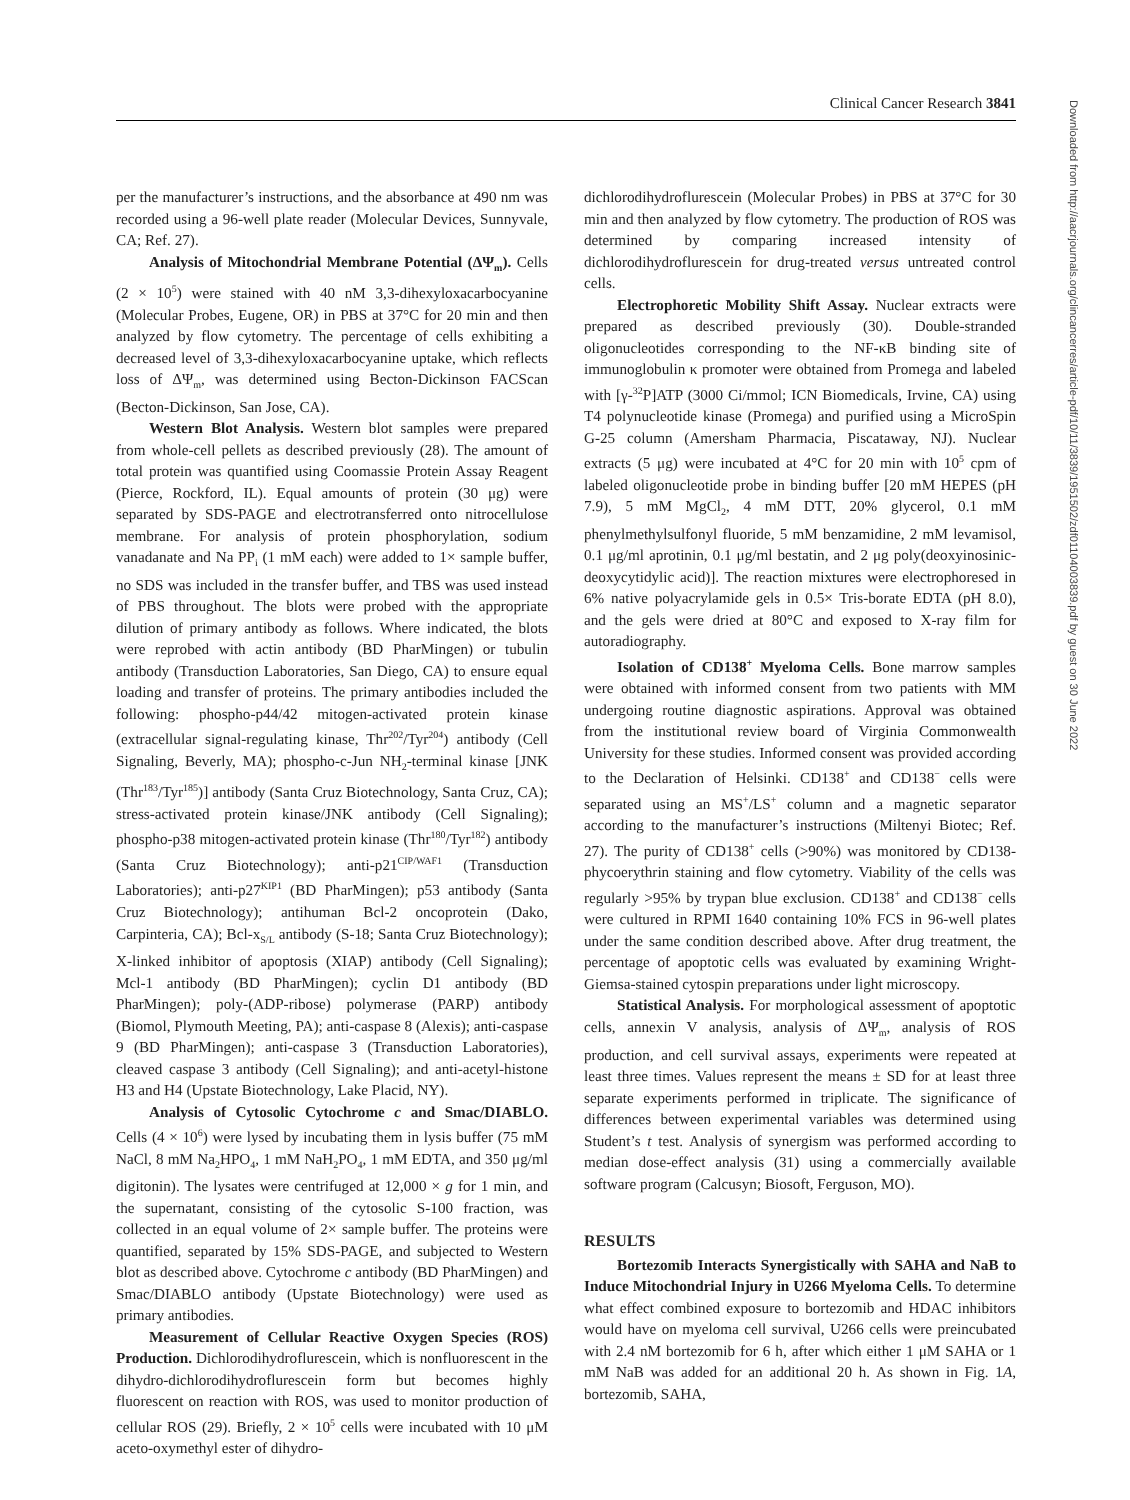Clinical Cancer Research 3841
Downloaded from http://aacrjournals.org/clincancerres/article-pdf/10/11/3839/1951502/zdf01104003839.pdf by guest on 30 June 2022
per the manufacturer’s instructions, and the absorbance at 490 nm was recorded using a 96-well plate reader (Molecular Devices, Sunnyvale, CA; Ref. 27).
Analysis of Mitochondrial Membrane Potential (ΔΨ<sub>m</sub>). Cells (2 × 10<sup>5</sup>) were stained with 40 nM 3,3-dihexyloxacarbocyanine (Molecular Probes, Eugene, OR) in PBS at 37°C for 20 min and then analyzed by flow cytometry. The percentage of cells exhibiting a decreased level of 3,3-dihexyloxacarbocyanine uptake, which reflects loss of ΔΨ<sub>m</sub>, was determined using Becton-Dickinson FACScan (Becton-Dickinson, San Jose, CA).
Western Blot Analysis. Western blot samples were prepared from whole-cell pellets as described previously (28). The amount of total protein was quantified using Coomassie Protein Assay Reagent (Pierce, Rockford, IL). Equal amounts of protein (30 μg) were separated by SDS-PAGE and electrotransferred onto nitrocellulose membrane. For analysis of protein phosphorylation, sodium vanadanate and Na PP<sub>i</sub> (1 mM each) were added to 1× sample buffer, no SDS was included in the transfer buffer, and TBS was used instead of PBS throughout. The blots were probed with the appropriate dilution of primary antibody as follows. Where indicated, the blots were reprobed with actin antibody (BD PharMingen) or tubulin antibody (Transduction Laboratories, San Diego, CA) to ensure equal loading and transfer of proteins. The primary antibodies included the following: phospho-p44/42 mitogen-activated protein kinase (extracellular signal-regulating kinase, Thr<sup>202</sup>/Tyr<sup>204</sup>) antibody (Cell Signaling, Beverly, MA); phospho-c-Jun NH<sub>2</sub>-terminal kinase [JNK (Thr<sup>183</sup>/Tyr<sup>185</sup>)] antibody (Santa Cruz Biotechnology, Santa Cruz, CA); stress-activated protein kinase/JNK antibody (Cell Signaling); phospho-p38 mitogen-activated protein kinase (Thr<sup>180</sup>/Tyr<sup>182</sup>) antibody (Santa Cruz Biotechnology); anti-p21<sup>CIP/WAF1</sup> (Transduction Laboratories); anti-p27<sup>KIP1</sup> (BD PharMingen); p53 antibody (Santa Cruz Biotechnology); antihuman Bcl-2 oncoprotein (Dako, Carpinteria, CA); Bcl-x<sub>S/L</sub> antibody (S-18; Santa Cruz Biotechnology); X-linked inhibitor of apoptosis (XIAP) antibody (Cell Signaling); Mcl-1 antibody (BD PharMingen); cyclin D1 antibody (BD PharMingen); poly-(ADP-ribose) polymerase (PARP) antibody (Biomol, Plymouth Meeting, PA); anti-caspase 8 (Alexis); anti-caspase 9 (BD PharMingen); anti-caspase 3 (Transduction Laboratories), cleaved caspase 3 antibody (Cell Signaling); and anti-acetyl-histone H3 and H4 (Upstate Biotechnology, Lake Placid, NY).
Analysis of Cytosolic Cytochrome c and Smac/DIABLO. Cells (4 × 10<sup>6</sup>) were lysed by incubating them in lysis buffer (75 mM NaCl, 8 mM Na<sub>2</sub>HPO<sub>4</sub>, 1 mM NaH<sub>2</sub>PO<sub>4</sub>, 1 mM EDTA, and 350 μg/ml digitonin). The lysates were centrifuged at 12,000 × g for 1 min, and the supernatant, consisting of the cytosolic S-100 fraction, was collected in an equal volume of 2× sample buffer. The proteins were quantified, separated by 15% SDS-PAGE, and subjected to Western blot as described above. Cytochrome c antibody (BD PharMingen) and Smac/DIABLO antibody (Upstate Biotechnology) were used as primary antibodies.
Measurement of Cellular Reactive Oxygen Species (ROS) Production. Dichlorodihydroflurescein, which is nonfluorescent in the dihydro-dichlorodihydroflurescein form but becomes highly fluorescent on reaction with ROS, was used to monitor production of cellular ROS (29). Briefly, 2 × 10<sup>5</sup> cells were incubated with 10 μM aceto-oxymethyl ester of dihydro-
dichlorodihydroflurescein (Molecular Probes) in PBS at 37°C for 30 min and then analyzed by flow cytometry. The production of ROS was determined by comparing increased intensity of dichlorodihydroflurescein for drug-treated versus untreated control cells.
Electrophoretic Mobility Shift Assay. Nuclear extracts were prepared as described previously (30). Double-stranded oligonucleotides corresponding to the NF-κB binding site of immunoglobulin κ promoter were obtained from Promega and labeled with [γ-<sup>32</sup>P]ATP (3000 Ci/mmol; ICN Biomedicals, Irvine, CA) using T4 polynucleotide kinase (Promega) and purified using a MicroSpin G-25 column (Amersham Pharmacia, Piscataway, NJ). Nuclear extracts (5 μg) were incubated at 4°C for 20 min with 10<sup>5</sup> cpm of labeled oligonucleotide probe in binding buffer [20 mM HEPES (pH 7.9), 5 mM MgCl<sub>2</sub>, 4 mM DTT, 20% glycerol, 0.1 mM phenylmethylsulfonyl fluoride, 5 mM benzamidine, 2 mM levamisol, 0.1 μg/ml aprotinin, 0.1 μg/ml bestatin, and 2 μg poly(deoxyinosinic-deoxycytidylic acid)]. The reaction mixtures were electrophoresed in 6% native polyacrylamide gels in 0.5× Tris-borate EDTA (pH 8.0), and the gels were dried at 80°C and exposed to X-ray film for autoradiography.
Isolation of CD138<sup>+</sup> Myeloma Cells. Bone marrow samples were obtained with informed consent from two patients with MM undergoing routine diagnostic aspirations. Approval was obtained from the institutional review board of Virginia Commonwealth University for these studies. Informed consent was provided according to the Declaration of Helsinki. CD138<sup>+</sup> and CD138<sup>−</sup> cells were separated using an MS<sup>+</sup>/LS<sup>+</sup> column and a magnetic separator according to the manufacturer’s instructions (Miltenyi Biotec; Ref. 27). The purity of CD138<sup>+</sup> cells (>90%) was monitored by CD138-phycoerythrin staining and flow cytometry. Viability of the cells was regularly >95% by trypan blue exclusion. CD138<sup>+</sup> and CD138<sup>−</sup> cells were cultured in RPMI 1640 containing 10% FCS in 96-well plates under the same condition described above. After drug treatment, the percentage of apoptotic cells was evaluated by examining Wright-Giemsa-stained cytospin preparations under light microscopy.
Statistical Analysis. For morphological assessment of apoptotic cells, annexin V analysis, analysis of ΔΨ<sub>m</sub>, analysis of ROS production, and cell survival assays, experiments were repeated at least three times. Values represent the means ± SD for at least three separate experiments performed in triplicate. The significance of differences between experimental variables was determined using Student’s t test. Analysis of synergism was performed according to median dose-effect analysis (31) using a commercially available software program (Calcusyn; Biosoft, Ferguson, MO).
RESULTS
Bortezomib Interacts Synergistically with SAHA and NaB to Induce Mitochondrial Injury in U266 Myeloma Cells. To determine what effect combined exposure to bortezomib and HDAC inhibitors would have on myeloma cell survival, U266 cells were preincubated with 2.4 nM bortezomib for 6 h, after which either 1 μM SAHA or 1 mM NaB was added for an additional 20 h. As shown in Fig. 1A, bortezomib, SAHA,